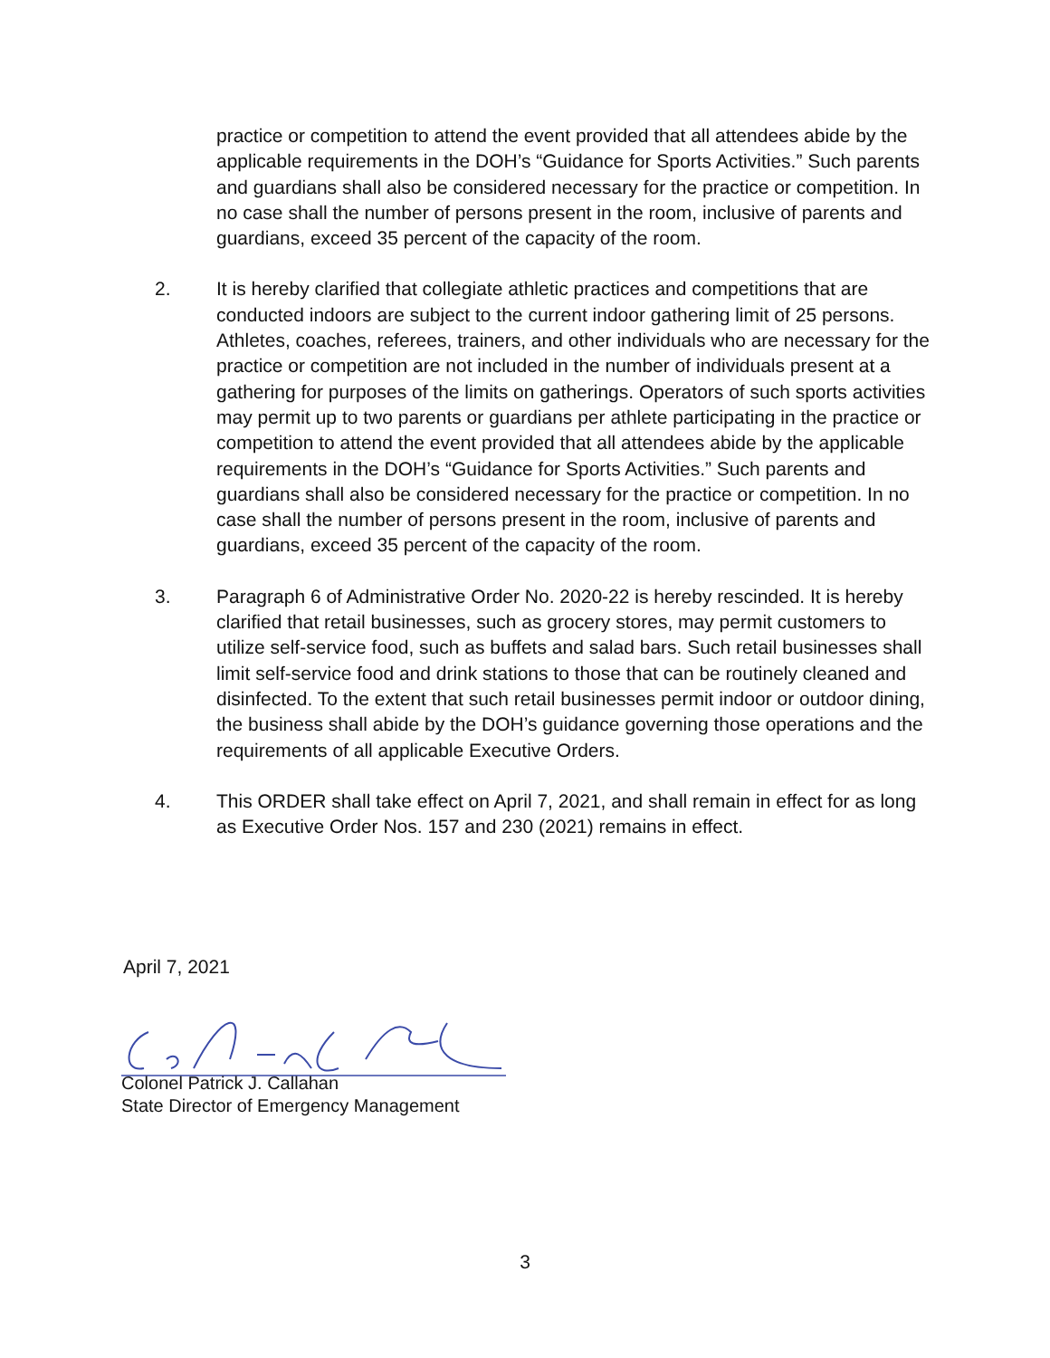practice or competition to attend the event provided that all attendees abide by the applicable requirements in the DOH’s “Guidance for Sports Activities.” Such parents and guardians shall also be considered necessary for the practice or competition. In no case shall the number of persons present in the room, inclusive of parents and guardians, exceed 35 percent of the capacity of the room.
2. It is hereby clarified that collegiate athletic practices and competitions that are conducted indoors are subject to the current indoor gathering limit of 25 persons. Athletes, coaches, referees, trainers, and other individuals who are necessary for the practice or competition are not included in the number of individuals present at a gathering for purposes of the limits on gatherings. Operators of such sports activities may permit up to two parents or guardians per athlete participating in the practice or competition to attend the event provided that all attendees abide by the applicable requirements in the DOH’s “Guidance for Sports Activities.” Such parents and guardians shall also be considered necessary for the practice or competition. In no case shall the number of persons present in the room, inclusive of parents and guardians, exceed 35 percent of the capacity of the room.
3. Paragraph 6 of Administrative Order No. 2020-22 is hereby rescinded. It is hereby clarified that retail businesses, such as grocery stores, may permit customers to utilize self-service food, such as buffets and salad bars. Such retail businesses shall limit self-service food and drink stations to those that can be routinely cleaned and disinfected. To the extent that such retail businesses permit indoor or outdoor dining, the business shall abide by the DOH’s guidance governing those operations and the requirements of all applicable Executive Orders.
4. This ORDER shall take effect on April 7, 2021, and shall remain in effect for as long as Executive Order Nos. 157 and 230 (2021) remains in effect.
April 7, 2021
Colonel Patrick J. Callahan
State Director of Emergency Management
3